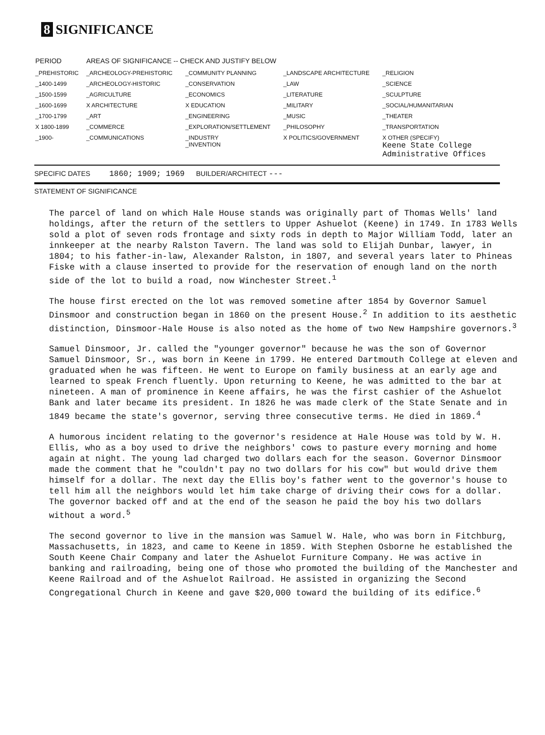8 SIGNIFICANCE
| PERIOD | AREAS OF SIGNIFICANCE -- CHECK AND JUSTIFY BELOW | | | |
| --- | --- | --- | --- | --- |
| _PREHISTORIC | _ARCHEOLOGY-PREHISTORIC | _COMMUNITY PLANNING | _LANDSCAPE ARCHITECTURE | _RELIGION |
| _1400-1499 | _ARCHEOLOGY-HISTORIC | _CONSERVATION | _LAW | _SCIENCE |
| _1500-1599 | _AGRICULTURE | _ECONOMICS | _LITERATURE | _SCULPTURE |
| _1600-1699 | X ARCHITECTURE | X EDUCATION | _MILITARY | _SOCIAL/HUMANITARIAN |
| _1700-1799 | _ART | _ENGINEERING | _MUSIC | _THEATER |
| X 1800-1899 | _COMMERCE | _EXPLORATION/SETTLEMENT | _PHILOSOPHY | _TRANSPORTATION |
| _1900- | _COMMUNICATIONS | _INDUSTRY _INVENTION | X POLITICS/GOVERNMENT | X OTHER (SPECIFY) Keene State College Administrative Offices |
SPECIFIC DATES 1860; 1909; 1969 BUILDER/ARCHITECT ---
STATEMENT OF SIGNIFICANCE
The parcel of land on which Hale House stands was originally part of Thomas Wells' land holdings, after the return of the settlers to Upper Ashuelot (Keene) in 1749. In 1783 Wells sold a plot of seven rods frontage and sixty rods in depth to Major William Todd, later an innkeeper at the nearby Ralston Tavern. The land was sold to Elijah Dunbar, lawyer, in 1804; to his father-in-law, Alexander Ralston, in 1807, and several years later to Phineas Fiske with a clause inserted to provide for the reservation of enough land on the north side of the lot to build a road, now Winchester Street.<sup>1</sup>
The house first erected on the lot was removed sometine after 1854 by Governor Samuel Dinsmoor and construction began in 1860 on the present House.<sup>2</sup> In addition to its aesthetic distinction, Dinsmoor-Hale House is also noted as the home of two New Hampshire governors.<sup>3</sup>
Samuel Dinsmoor, Jr. called the "younger governor" because he was the son of Governor Samuel Dinsmoor, Sr., was born in Keene in 1799. He entered Dartmouth College at eleven and graduated when he was fifteen. He went to Europe on family business at an early age and learned to speak French fluently. Upon returning to Keene, he was admitted to the bar at nineteen. A man of prominence in Keene affairs, he was the first cashier of the Ashuelot Bank and later became its president. In 1826 he was made clerk of the State Senate and in 1849 became the state's governor, serving three consecutive terms. He died in 1869.<sup>4</sup>
A humorous incident relating to the governor's residence at Hale House was told by W. H. Ellis, who as a boy used to drive the neighbors' cows to pasture every morning and home again at night. The young lad charged two dollars each for the season. Governor Dinsmoor made the comment that he "couldn't pay no two dollars for his cow" but would drive them himself for a dollar. The next day the Ellis boy's father went to the governor's house to tell him all the neighbors would let him take charge of driving their cows for a dollar. The governor backed off and at the end of the season he paid the boy his two dollars without a word.<sup>5</sup>
The second governor to live in the mansion was Samuel W. Hale, who was born in Fitchburg, Massachusetts, in 1823, and came to Keene in 1859. With Stephen Osborne he established the South Keene Chair Company and later the Ashuelot Furniture Company. He was active in banking and railroading, being one of those who promoted the building of the Manchester and Keene Railroad and of the Ashuelot Railroad. He assisted in organizing the Second Congregational Church in Keene and gave $20,000 toward the building of its edifice.<sup>6</sup>